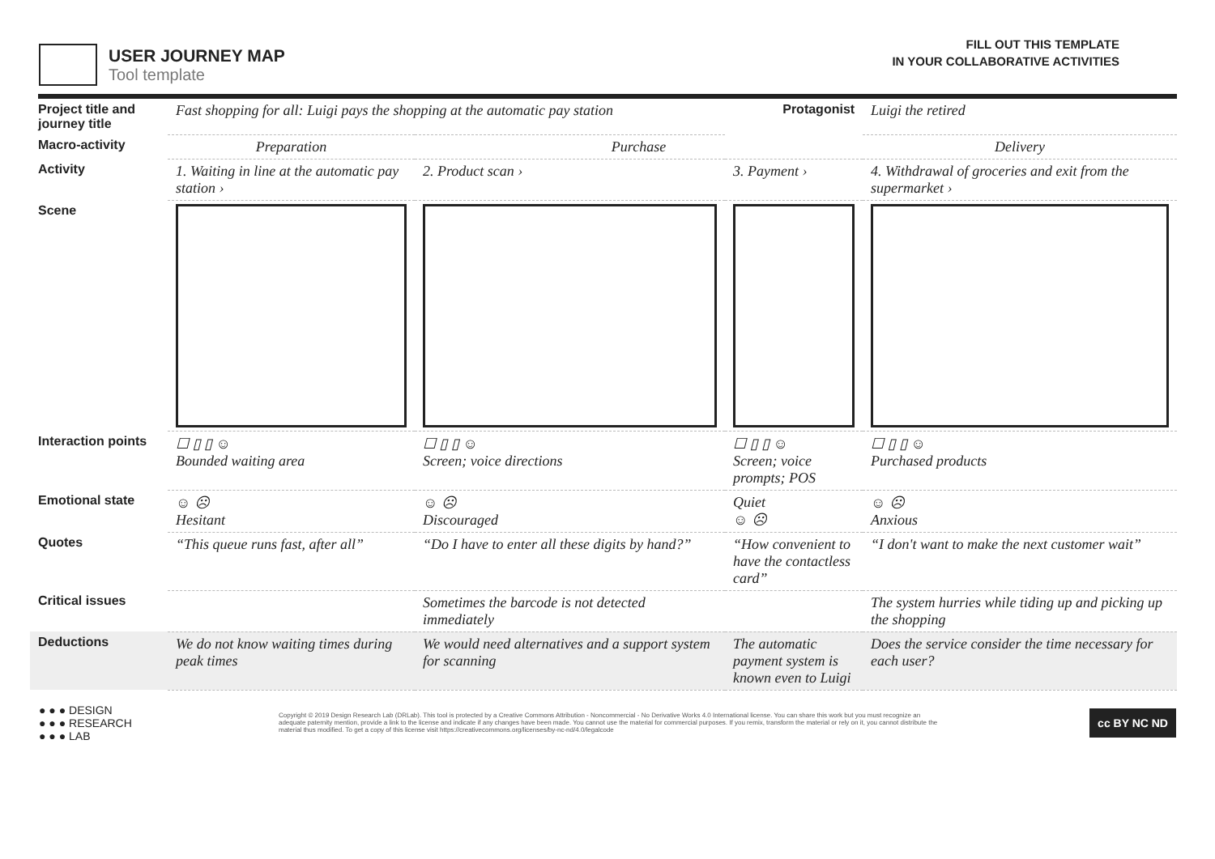USER JOURNEY MAP
Tool template
FILL OUT THIS TEMPLATE
IN YOUR COLLABORATIVE ACTIVITIES
| Project title and journey title | Fast shopping for all: Luigi pays the shopping at the automatic pay station | | Protagonist | Luigi the retired |
| Macro-activity | Preparation | Purchase | | Delivery |
| Activity | 1. Waiting in line at the automatic pay station › | 2. Product scan › | 3. Payment › | 4. Withdrawal of groceries and exit from the supermarket › |
| Scene | | | | |
| Interaction points | ☐ ▯ ▯ ☺ Bounded waiting area | ☐ ▯ ▯ ☺ Screen; voice directions | ☐ ▯ ▯ ☺ Screen; voice prompts; POS | ☐ ▯ ▯ ☺ Purchased products |
| Emotional state | ☺ ☹ Hesitant | ☺ ☹ Discouraged | Quiet ☺ ☹ | ☺ ☹ Anxious |
| Quotes | “This queue runs fast, after all” | “Do I have to enter all these digits by hand?” | “How convenient to have the contactless card” | “I don't want to make the next customer wait” |
| Critical issues | | Sometimes the barcode is not detected immediately | | The system hurries while tiding up and picking up the shopping |
| Deductions | We do not know waiting times during peak times | We would need alternatives and a support system for scanning | The automatic payment system is known even to Luigi | Does the service consider the time necessary for each user? |
● ● ● DESIGN
● ● ● RESEARCH
● ● ● LAB
Copyright © 2019 Design Research Lab (DRLab). This tool is protected by a Creative Commons Attribution - Noncommercial - No Derivative Works 4.0 International license. You can share this work but you must recognize an adequate paternity mention, provide a link to the license and indicate if any changes have been made. You cannot use the material for commercial purposes. If you remix, transform the material or rely on it, you cannot distribute the material thus modified. To get a copy of this license visit https://creativecommons.org/licenses/by-nc-nd/4.0/legalcode
cc BY NC ND